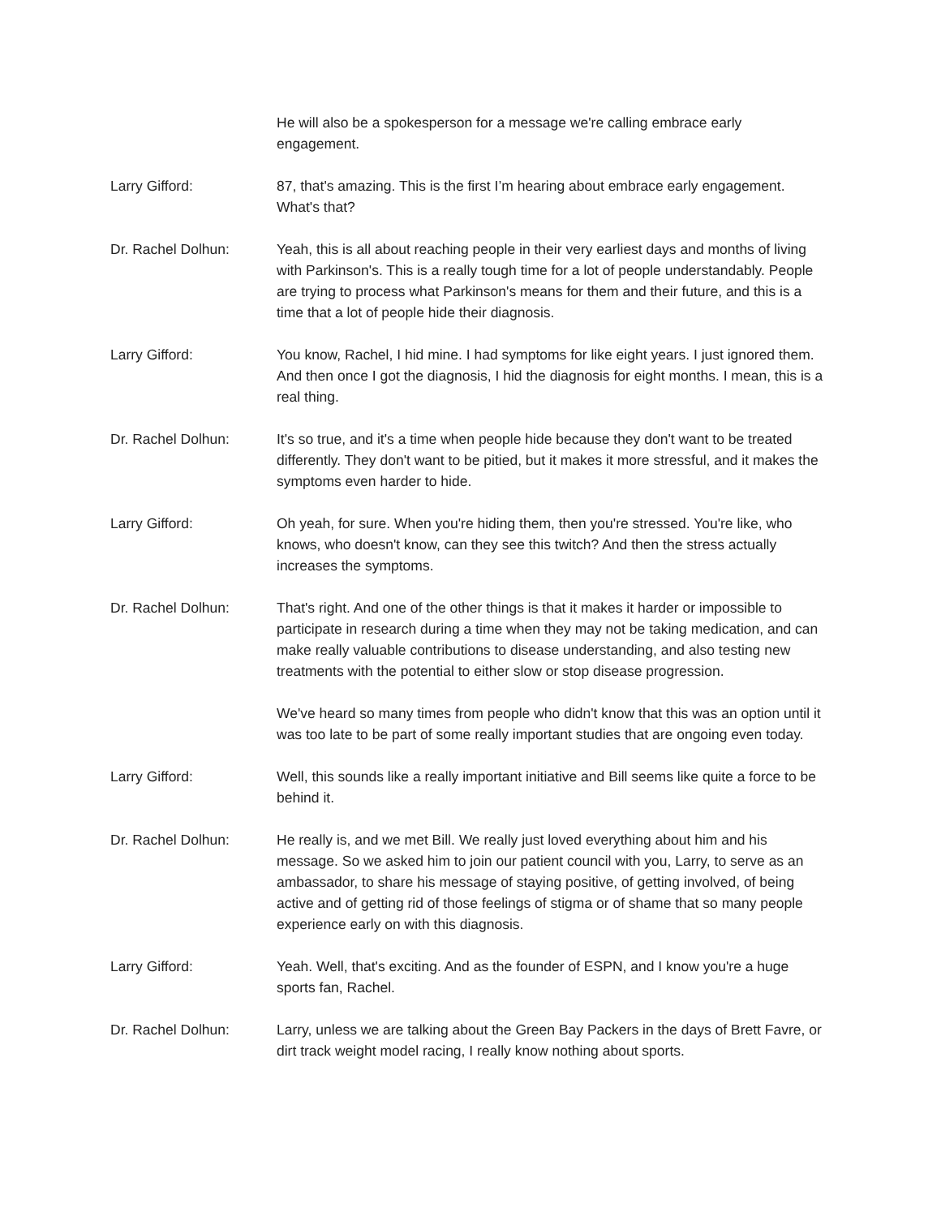He will also be a spokesperson for a message we're calling embrace early engagement.
Larry Gifford: 87, that's amazing. This is the first I’m hearing about embrace early engagement. What's that?
Dr. Rachel Dolhun: Yeah, this is all about reaching people in their very earliest days and months of living with Parkinson's. This is a really tough time for a lot of people understandably. People are trying to process what Parkinson's means for them and their future, and this is a time that a lot of people hide their diagnosis.
Larry Gifford: You know, Rachel, I hid mine. I had symptoms for like eight years. I just ignored them. And then once I got the diagnosis, I hid the diagnosis for eight months. I mean, this is a real thing.
Dr. Rachel Dolhun: It's so true, and it's a time when people hide because they don't want to be treated differently. They don't want to be pitied, but it makes it more stressful, and it makes the symptoms even harder to hide.
Larry Gifford: Oh yeah, for sure. When you're hiding them, then you're stressed. You're like, who knows, who doesn't know, can they see this twitch? And then the stress actually increases the symptoms.
Dr. Rachel Dolhun: That's right. And one of the other things is that it makes it harder or impossible to participate in research during a time when they may not be taking medication, and can make really valuable contributions to disease understanding, and also testing new treatments with the potential to either slow or stop disease progression.
We've heard so many times from people who didn't know that this was an option until it was too late to be part of some really important studies that are ongoing even today.
Larry Gifford: Well, this sounds like a really important initiative and Bill seems like quite a force to be behind it.
Dr. Rachel Dolhun: He really is, and we met Bill. We really just loved everything about him and his message. So we asked him to join our patient council with you, Larry, to serve as an ambassador, to share his message of staying positive, of getting involved, of being active and of getting rid of those feelings of stigma or of shame that so many people experience early on with this diagnosis.
Larry Gifford: Yeah. Well, that's exciting. And as the founder of ESPN, and I know you're a huge sports fan, Rachel.
Dr. Rachel Dolhun: Larry, unless we are talking about the Green Bay Packers in the days of Brett Favre, or dirt track weight model racing, I really know nothing about sports.